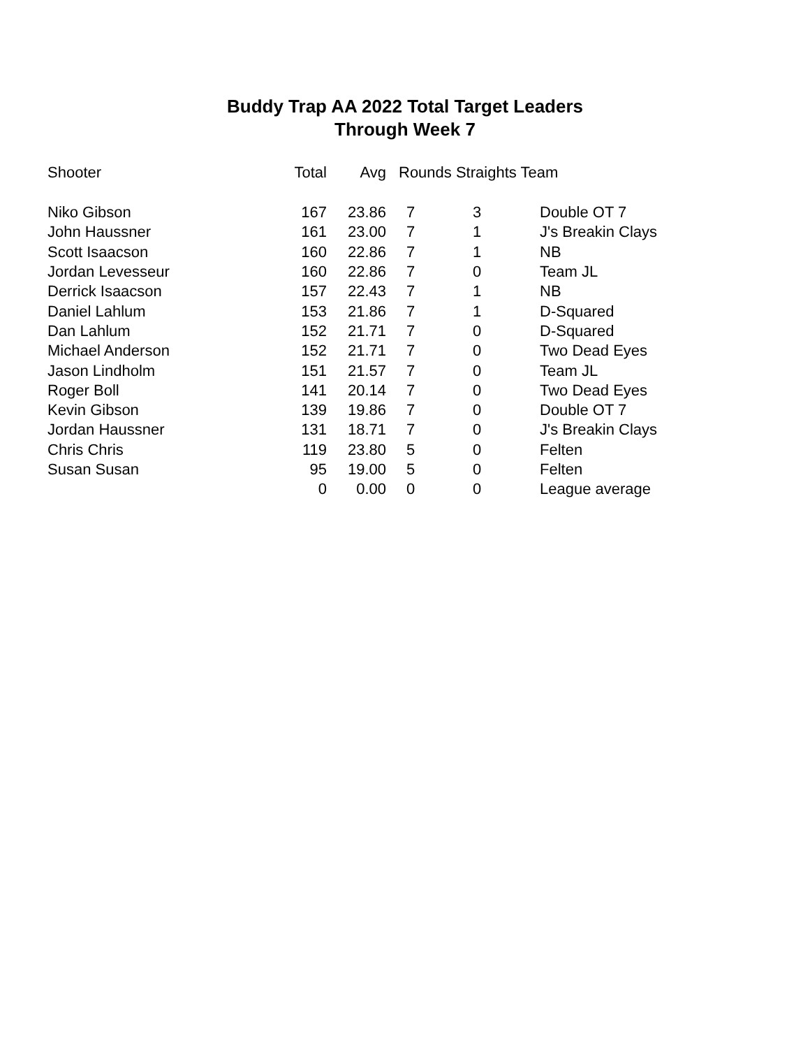Buddy Trap AA 2022 Total Target Leaders
Through Week 7
| Shooter | Total | Avg | Rounds Straights Team | | |
| --- | --- | --- | --- | --- | --- |
| Niko Gibson | 167 | 23.86 | 7 | 3 | Double OT 7 |
| John Haussner | 161 | 23.00 | 7 | 1 | J's Breakin Clays |
| Scott Isaacson | 160 | 22.86 | 7 | 1 | NB |
| Jordan Levesseur | 160 | 22.86 | 7 | 0 | Team JL |
| Derrick Isaacson | 157 | 22.43 | 7 | 1 | NB |
| Daniel Lahlum | 153 | 21.86 | 7 | 1 | D-Squared |
| Dan Lahlum | 152 | 21.71 | 7 | 0 | D-Squared |
| Michael Anderson | 152 | 21.71 | 7 | 0 | Two Dead Eyes |
| Jason Lindholm | 151 | 21.57 | 7 | 0 | Team JL |
| Roger Boll | 141 | 20.14 | 7 | 0 | Two Dead Eyes |
| Kevin Gibson | 139 | 19.86 | 7 | 0 | Double OT 7 |
| Jordan Haussner | 131 | 18.71 | 7 | 0 | J's Breakin Clays |
| Chris Chris | 119 | 23.80 | 5 | 0 | Felten |
| Susan Susan | 95 | 19.00 | 5 | 0 | Felten |
| | 0 | 0.00 | 0 | 0 | League average |